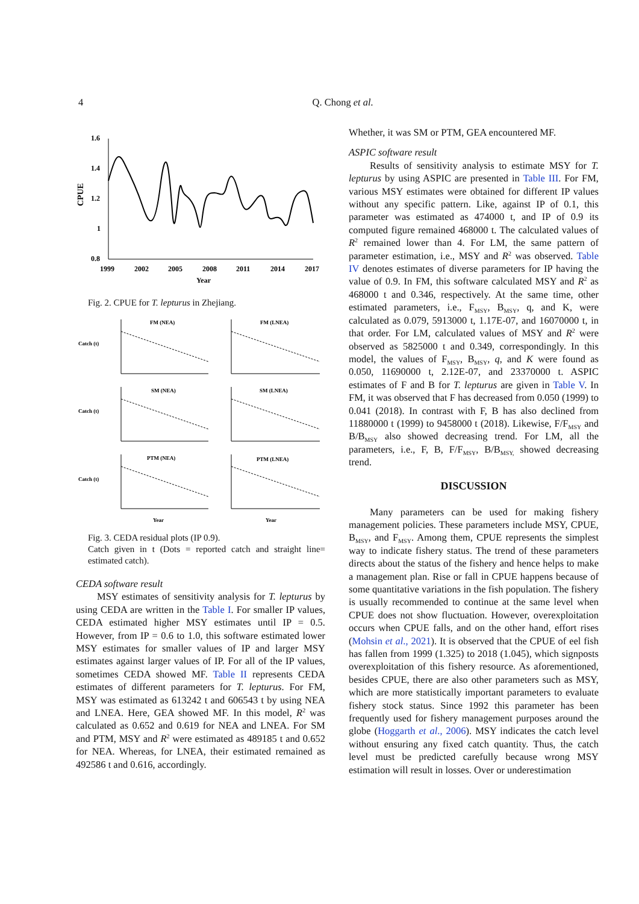4
Q. Chong et al.
CPUE
1.6
1.4
1.2
1
0.8
1999
2002
2005
2008
2011
2014
2017
Year
Fig. 2. CPUE for T. lepturus in Zhejiang.
Catch (t)
Catch (t)
Catch (t)
FM (NEA)
FM (LNEA)
SM (NEA)
SM (LNEA)
PTM (NEA)
PTM (LNEA)
Year
Year
Fig. 3. CEDA residual plots (IP 0.9).
Catch given in t (Dots = reported catch and straight line= estimated catch).
CEDA software result
MSY estimates of sensitivity analysis for T. lepturus by using CEDA are written in the Table I. For smaller IP values, CEDA estimated higher MSY estimates until IP = 0.5. However, from IP = 0.6 to 1.0, this software estimated lower MSY estimates for smaller values of IP and larger MSY estimates against larger values of IP. For all of the IP values, sometimes CEDA showed MF. Table II represents CEDA estimates of different parameters for T. lepturus. For FM, MSY was estimated as 613242 t and 606543 t by using NEA and LNEA. Here, GEA showed MF. In this model, R<sup>2</sup> was calculated as 0.652 and 0.619 for NEA and LNEA. For SM and PTM, MSY and R<sup>2</sup> were estimated as 489185 t and 0.652 for NEA. Whereas, for LNEA, their estimated remained as 492586 t and 0.616, accordingly.
Whether, it was SM or PTM, GEA encountered MF.
ASPIC software result
Results of sensitivity analysis to estimate MSY for T. lepturus by using ASPIC are presented in Table III. For FM, various MSY estimates were obtained for different IP values without any specific pattern. Like, against IP of 0.1, this parameter was estimated as 474000 t, and IP of 0.9 its computed figure remained 468000 t. The calculated values of R<sup>2</sup> remained lower than 4. For LM, the same pattern of parameter estimation, i.e., MSY and R<sup>2</sup> was observed. Table IV denotes estimates of diverse parameters for IP having the value of 0.9. In FM, this software calculated MSY and R<sup>2</sup> as 468000 t and 0.346, respectively. At the same time, other estimated parameters, i.e., F<sub>MSY</sub>, B<sub>MSY</sub>, q, and K, were calculated as 0.079, 5913000 t, 1.17E-07, and 16070000 t, in that order. For LM, calculated values of MSY and R<sup>2</sup> were observed as 5825000 t and 0.349, correspondingly. In this model, the values of F<sub>MSY</sub>, B<sub>MSY</sub>, q, and K were found as 0.050, 11690000 t, 2.12E-07, and 23370000 t. ASPIC estimates of F and B for T. lepturus are given in Table V. In FM, it was observed that F has decreased from 0.050 (1999) to 0.041 (2018). In contrast with F, B has also declined from 11880000 t (1999) to 9458000 t (2018). Likewise, F/F<sub>MSY</sub> and B/B<sub>MSY</sub> also showed decreasing trend. For LM, all the parameters, i.e., F, B, F/F<sub>MSY</sub>, B/B<sub>MSY,</sub> showed decreasing trend.
DISCUSSION
Many parameters can be used for making fishery management policies. These parameters include MSY, CPUE, B<sub>MSY</sub>, and F<sub>MSY</sub>. Among them, CPUE represents the simplest way to indicate fishery status. The trend of these parameters directs about the status of the fishery and hence helps to make a management plan. Rise or fall in CPUE happens because of some quantitative variations in the fish population. The fishery is usually recommended to continue at the same level when CPUE does not show fluctuation. However, overexploitation occurs when CPUE falls, and on the other hand, effort rises (Mohsin et al., 2021). It is observed that the CPUE of eel fish has fallen from 1999 (1.325) to 2018 (1.045), which signposts overexploitation of this fishery resource. As aforementioned, besides CPUE, there are also other parameters such as MSY, which are more statistically important parameters to evaluate fishery stock status. Since 1992 this parameter has been frequently used for fishery management purposes around the globe (Hoggarth et al., 2006). MSY indicates the catch level without ensuring any fixed catch quantity. Thus, the catch level must be predicted carefully because wrong MSY estimation will result in losses. Over or underestimation